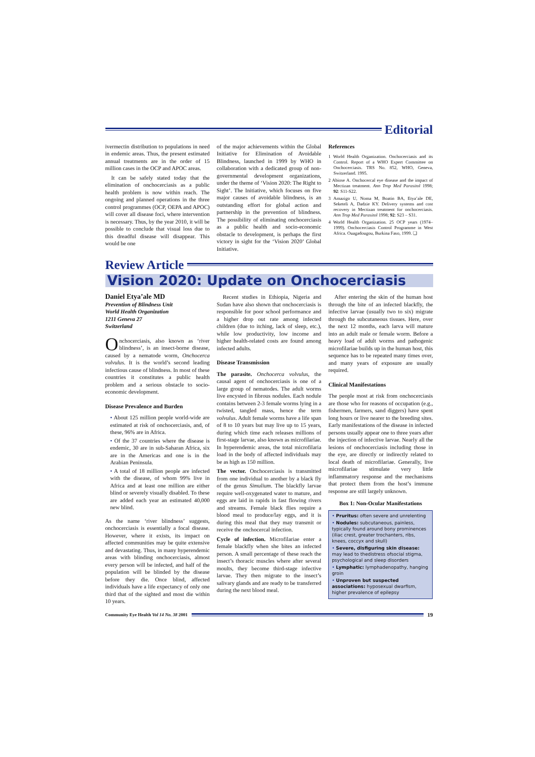Editorial
ivermectin distribution to populations in need in endemic areas. Thus, the present estimated annual treatments are in the order of 15 million cases in the OCP and APOC areas.
It can be safely stated today that the elimination of onchocerciasis as a public health problem is now within reach. The ongoing and planned operations in the three control programmes (OCP, OEPA and APOC) will cover all disease foci, where intervention is necessary. Thus, by the year 2010, it will be possible to conclude that visual loss due to this dreadful disease will disappear. This would be one
of the major achievements within the Global Initiative for Elimination of Avoidable Blindness, launched in 1999 by WHO in collaboration with a dedicated group of non-governmental development organizations, under the theme of ‘Vision 2020: The Right to Sight’. The Initiative, which focuses on five major causes of avoidable blindness, is an outstanding effort for global action and partnership in the prevention of blindness. The possibility of eliminating onchocerciasis as a public health and socio-economic obstacle to development, is perhaps the first victory in sight for the ‘Vision 2020’ Global Initiative.
References
1 World Health Organization. Onchocerciasis and its Control. Report of a WHO Expert Committee on Onchocerciasis. TRS No. 852, WHO, Geneva, Switzerland. 1995.
2 Abiose A. Onchocercal eye disease and the impact of Mectizan treatment. Ann Trop Med Parasitol 1998; 92: S11-S22.
3 Amazigo U, Noma M, Boatin BA, Etya’ale DE, Seketeli A, Dadzie KY. Delivery systems and cost recovery in Mectizan treatment for onchocerciasis. Ann Trop Med Parasitol 1998; 92: S23 – S31.
4 World Health Organization. 25 OCP years (1974–1999). Onchocerciasis Control Programme in West Africa. Ouagadougou, Burkina Faso, 1999. ❑
Review Article
Vision 2020: Update on Onchocerciasis
Daniel Etya’ale MD
Prevention of Blindness Unit
World Health Organization
1211 Geneva 27
Switzerland
Onchocerciasis, also known as ‘river blindness’, is an insect-borne disease, caused by a nematode worm, Onchocerca volvulus. It is the world’s second leading infectious cause of blindness. In most of these countries it constitutes a public health problem and a serious obstacle to socio-economic development.
Disease Prevalence and Burden
• About 125 million people world-wide are estimated at risk of onchocerciasis, and, of these, 96% are in Africa.
• Of the 37 countries where the disease is endemic, 30 are in sub-Saharan Africa, six are in the Americas and one is in the Arabian Peninsula.
• A total of 18 million people are infected with the disease, of whom 99% live in Africa and at least one million are either blind or severely visually disabled. To these are added each year an estimated 40,000 new blind.
As the name ‘river blindness’ suggests, onchocerciasis is essentially a focal disease. However, where it exists, its impact on affected communities may be quite extensive and devastating. Thus, in many hyperendemic areas with blinding onchocerciasis, almost every person will be infected, and half of the population will be blinded by the disease before they die. Once blind, affected individuals have a life expectancy of only one third that of the sighted and most die within 10 years.
Recent studies in Ethiopia, Nigeria and Sudan have also shown that onchocerciasis is responsible for poor school performance and a higher drop out rate among infected children (due to itching, lack of sleep, etc.), while low productivity, low income and higher health-related costs are found among infected adults.
Disease Transmission
The parasite. Onchocerca volvulus, the causal agent of onchocerciasis is one of a large group of nematodes. The adult worms live encysted in fibrous nodules. Each nodule contains between 2-3 female worms lying in a twisted, tangled mass, hence the term volvulus. Adult female worms have a life span of 8 to 10 years but may live up to 15 years, during which time each releases millions of first-stage larvae, also known as microfilariae. In hyperendemic areas, the total microfilaria load in the body of affected individuals may be as high as 150 million.
The vector. Onchocerciasis is transmitted from one individual to another by a black fly of the genus Simulium. The blackfly larvae require well-oxygenated water to mature, and eggs are laid in rapids in fast flowing rivers and streams. Female black flies require a blood meal to produce/lay eggs, and it is during this meal that they may transmit or receive the onchocercal infection.
Cycle of infection. Microfilariae enter a female blackfly when she bites an infected person. A small percentage of these reach the insect’s thoracic muscles where after several moults, they become third-stage infective larvae. They then migrate to the insect’s salivary glands and are ready to be transferred during the next blood meal.
After entering the skin of the human host through the bite of an infected blackfly, the infective larvae (usually two to six) migrate through the subcutaneous tissues. Here, over the next 12 months, each larva will mature into an adult male or female worm. Before a heavy load of adult worms and pathogenic microfilariae builds up in the human host, this sequence has to be repeated many times over, and many years of exposure are usually required.
Clinical Manifestations
The people most at risk from onchocerciasis are those who for reasons of occupation (e.g., fishermen, farmers, sand diggers) have spent long hours or live nearer to the breeding sites. Early manifestations of the disease in infected persons usually appear one to three years after the injection of infective larvae. Nearly all the lesions of onchocerciasis including those in the eye, are directly or indirectly related to local death of microfilariae. Generally, live microfilariae stimulate very little inflammatory response and the mechanisms that protect them from the host’s immune response are still largely unknown.
Box 1: Non-Ocular Manifestations
• Pruritus: often severe and unrelenting
• Nodules: subcutaneous, painless, typically found around bony prominences (iliac crest, greater trochanters, ribs, knees, coccyx and skull)
• Severe, disfiguring skin disease: may lead to thedistress ofsocial stigma, psychological and sleep disorders
• Lymphatic: lymphadenopathy, hanging groin
• Unproven but suspected associations: hyposexual dwarfism, higher prevalence of epilepsy
Community Eye Health Vol 14 No. 38 2001
19